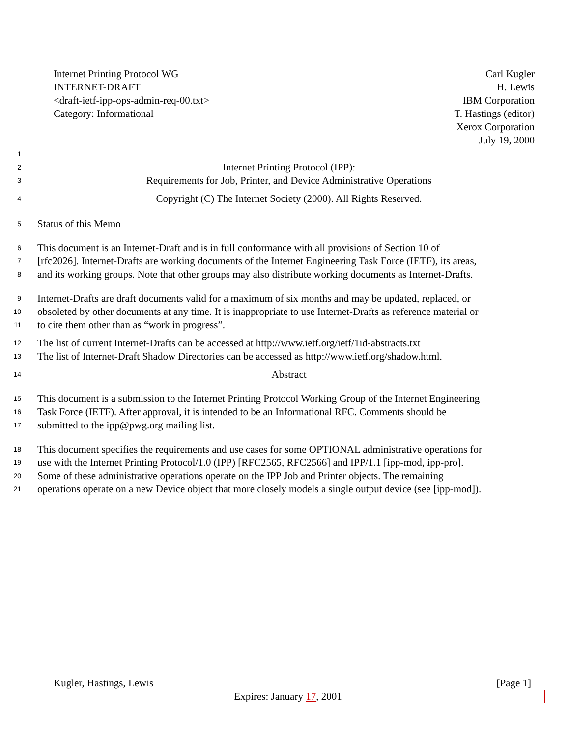Internet Printing Protocol WG
INTERNET-DRAFT
<draft-ietf-ipp-ops-admin-req-00.txt>
Category: Informational
Carl Kugler
H. Lewis
IBM Corporation
T. Hastings (editor)
Xerox Corporation
July 19, 2000
1
2 Internet Printing Protocol (IPP):
3 Requirements for Job, Printer, and Device Administrative Operations
4 Copyright (C) The Internet Society (2000). All Rights Reserved.
5 Status of this Memo
6 This document is an Internet-Draft and is in full conformance with all provisions of Section 10 of
7 [rfc2026]. Internet-Drafts are working documents of the Internet Engineering Task Force (IETF), its areas,
8 and its working groups. Note that other groups may also distribute working documents as Internet-Drafts.
9 Internet-Drafts are draft documents valid for a maximum of six months and may be updated, replaced, or
10 obsoleted by other documents at any time. It is inappropriate to use Internet-Drafts as reference material or
11 to cite them other than as “work in progress”.
12 The list of current Internet-Drafts can be accessed at http://www.ietf.org/ietf/1id-abstracts.txt
13 The list of Internet-Draft Shadow Directories can be accessed as http://www.ietf.org/shadow.html.
14 Abstract
15 This document is a submission to the Internet Printing Protocol Working Group of the Internet Engineering
16 Task Force (IETF). After approval, it is intended to be an Informational RFC. Comments should be
17 submitted to the ipp@pwg.org mailing list.
18 This document specifies the requirements and use cases for some OPTIONAL administrative operations for
19 use with the Internet Printing Protocol/1.0 (IPP) [RFC2565, RFC2566] and IPP/1.1 [ipp-mod, ipp-pro].
20 Some of these administrative operations operate on the IPP Job and Printer objects. The remaining
21 operations operate on a new Device object that more closely models a single output device (see [ipp-mod]).
Kugler, Hastings, Lewis [Page 1]
Expires: January 17, 2001